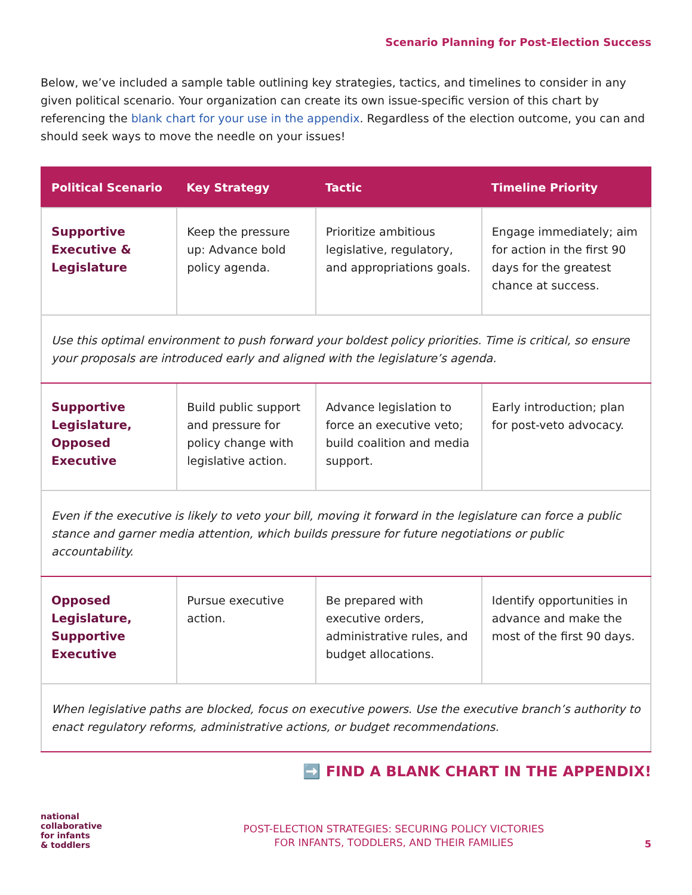Scenario Planning for Post-Election Success
Below, we’ve included a sample table outlining key strategies, tactics, and timelines to consider in any given political scenario. Your organization can create its own issue-specific version of this chart by referencing the blank chart for your use in the appendix. Regardless of the election outcome, you can and should seek ways to move the needle on your issues!
| Political Scenario | Key Strategy | Tactic | Timeline Priority |
| --- | --- | --- | --- |
| Supportive Executive & Legislature | Keep the pressure up: Advance bold policy agenda. | Prioritize ambitious legislative, regulatory, and appropriations goals. | Engage immediately; aim for action in the first 90 days for the greatest chance at success. |
| Use this optimal environment to push forward your boldest policy priorities. Time is critical, so ensure your proposals are introduced early and aligned with the legislature’s agenda. | | | |
| Supportive Legislature, Opposed Executive | Build public support and pressure for policy change with legislative action. | Advance legislation to force an executive veto; build coalition and media support. | Early introduction; plan for post-veto advocacy. |
| Even if the executive is likely to veto your bill, moving it forward in the legislature can force a public stance and garner media attention, which builds pressure for future negotiations or public accountability. | | | |
| Opposed Legislature, Supportive Executive | Pursue executive action. | Be prepared with executive orders, administrative rules, and budget allocations. | Identify opportunities in advance and make the most of the first 90 days. |
| When legislative paths are blocked, focus on executive powers. Use the executive branch’s authority to enact regulatory reforms, administrative actions, or budget recommendations. | | | |
➡️ FIND A BLANK CHART IN THE APPENDIX!
national
collaborative
for infants
& toddlers
POST-ELECTION STRATEGIES: SECURING POLICY VICTORIES
FOR INFANTS, TODDLERS, AND THEIR FAMILIES
5